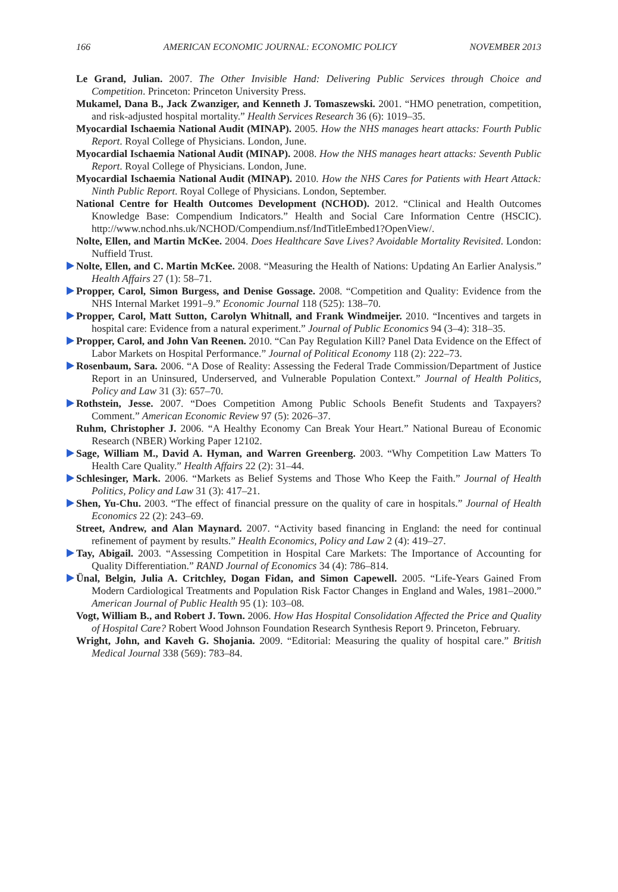166 AMERICAN ECONOMIC JOURNAL: ECONOMIC POLICY NOVEMBER 2013
Le Grand, Julian. 2007. The Other Invisible Hand: Delivering Public Services through Choice and Competition. Princeton: Princeton University Press.
Mukamel, Dana B., Jack Zwanziger, and Kenneth J. Tomaszewski. 2001. “HMO penetration, competition, and risk-adjusted hospital mortality.” Health Services Research 36 (6): 1019–35.
Myocardial Ischaemia National Audit (MINAP). 2005. How the NHS manages heart attacks: Fourth Public Report. Royal College of Physicians. London, June.
Myocardial Ischaemia National Audit (MINAP). 2008. How the NHS manages heart attacks: Seventh Public Report. Royal College of Physicians. London, June.
Myocardial Ischaemia National Audit (MINAP). 2010. How the NHS Cares for Patients with Heart Attack: Ninth Public Report. Royal College of Physicians. London, September.
National Centre for Health Outcomes Development (NCHOD). 2012. “Clinical and Health Outcomes Knowledge Base: Compendium Indicators.” Health and Social Care Information Centre (HSCIC). http://www.nchod.nhs.uk/NCHOD/Compendium.nsf/IndTitleEmbed1?OpenView/.
Nolte, Ellen, and Martin McKee. 2004. Does Healthcare Save Lives? Avoidable Mortality Revisited. London: Nuffield Trust.
Nolte, Ellen, and C. Martin McKee. 2008. “Measuring the Health of Nations: Updating An Earlier Analysis.” Health Affairs 27 (1): 58–71.
Propper, Carol, Simon Burgess, and Denise Gossage. 2008. “Competition and Quality: Evidence from the NHS Internal Market 1991–9.” Economic Journal 118 (525): 138–70.
Propper, Carol, Matt Sutton, Carolyn Whitnall, and Frank Windmeijer. 2010. “Incentives and targets in hospital care: Evidence from a natural experiment.” Journal of Public Economics 94 (3–4): 318–35.
Propper, Carol, and John Van Reenen. 2010. “Can Pay Regulation Kill? Panel Data Evidence on the Effect of Labor Markets on Hospital Performance.” Journal of Political Economy 118 (2): 222–73.
Rosenbaum, Sara. 2006. “A Dose of Reality: Assessing the Federal Trade Commission/Department of Justice Report in an Uninsured, Underserved, and Vulnerable Population Context.” Journal of Health Politics, Policy and Law 31 (3): 657–70.
Rothstein, Jesse. 2007. “Does Competition Among Public Schools Benefit Students and Taxpayers? Comment.” American Economic Review 97 (5): 2026–37.
Ruhm, Christopher J. 2006. “A Healthy Economy Can Break Your Heart.” National Bureau of Economic Research (NBER) Working Paper 12102.
Sage, William M., David A. Hyman, and Warren Greenberg. 2003. “Why Competition Law Matters To Health Care Quality.” Health Affairs 22 (2): 31–44.
Schlesinger, Mark. 2006. “Markets as Belief Systems and Those Who Keep the Faith.” Journal of Health Politics, Policy and Law 31 (3): 417–21.
Shen, Yu-Chu. 2003. “The effect of financial pressure on the quality of care in hospitals.” Journal of Health Economics 22 (2): 243–69.
Street, Andrew, and Alan Maynard. 2007. “Activity based financing in England: the need for continual refinement of payment by results.” Health Economics, Policy and Law 2 (4): 419–27.
Tay, Abigail. 2003. “Assessing Competition in Hospital Care Markets: The Importance of Accounting for Quality Differentiation.” RAND Journal of Economics 34 (4): 786–814.
Ünal, Belgin, Julia A. Critchley, Dogan Fidan, and Simon Capewell. 2005. “Life-Years Gained From Modern Cardiological Treatments and Population Risk Factor Changes in England and Wales, 1981–2000.” American Journal of Public Health 95 (1): 103–08.
Vogt, William B., and Robert J. Town. 2006. How Has Hospital Consolidation Affected the Price and Quality of Hospital Care? Robert Wood Johnson Foundation Research Synthesis Report 9. Princeton, February.
Wright, John, and Kaveh G. Shojania. 2009. “Editorial: Measuring the quality of hospital care.” British Medical Journal 338 (569): 783–84.